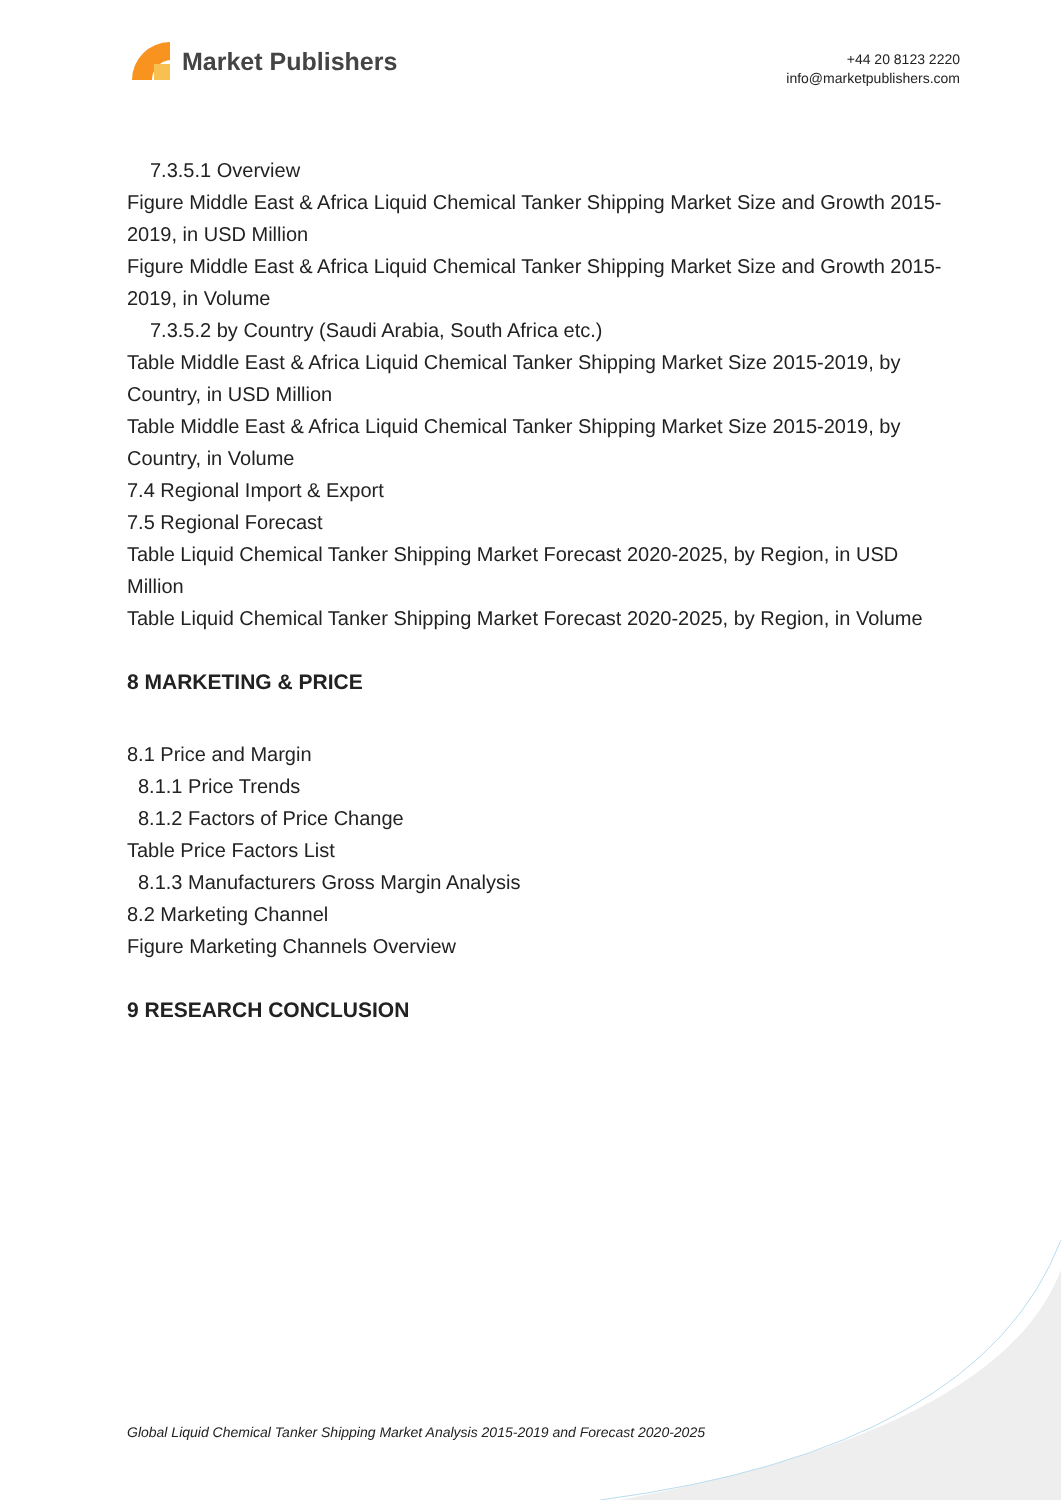Market Publishers
+44 20 8123 2220
info@marketpublishers.com
7.3.5.1 Overview
Figure Middle East & Africa Liquid Chemical Tanker Shipping Market Size and Growth 2015-2019, in USD Million
Figure Middle East & Africa Liquid Chemical Tanker Shipping Market Size and Growth 2015-2019, in Volume
7.3.5.2 by Country (Saudi Arabia, South Africa etc.)
Table Middle East & Africa Liquid Chemical Tanker Shipping Market Size 2015-2019, by Country, in USD Million
Table Middle East & Africa Liquid Chemical Tanker Shipping Market Size 2015-2019, by Country, in Volume
7.4 Regional Import & Export
7.5 Regional Forecast
Table Liquid Chemical Tanker Shipping Market Forecast 2020-2025, by Region, in USD Million
Table Liquid Chemical Tanker Shipping Market Forecast 2020-2025, by Region, in Volume
8 MARKETING & PRICE
8.1 Price and Margin
8.1.1 Price Trends
8.1.2 Factors of Price Change
Table Price Factors List
8.1.3 Manufacturers Gross Margin Analysis
8.2 Marketing Channel
Figure Marketing Channels Overview
9 RESEARCH CONCLUSION
Global Liquid Chemical Tanker Shipping Market Analysis 2015-2019 and Forecast 2020-2025